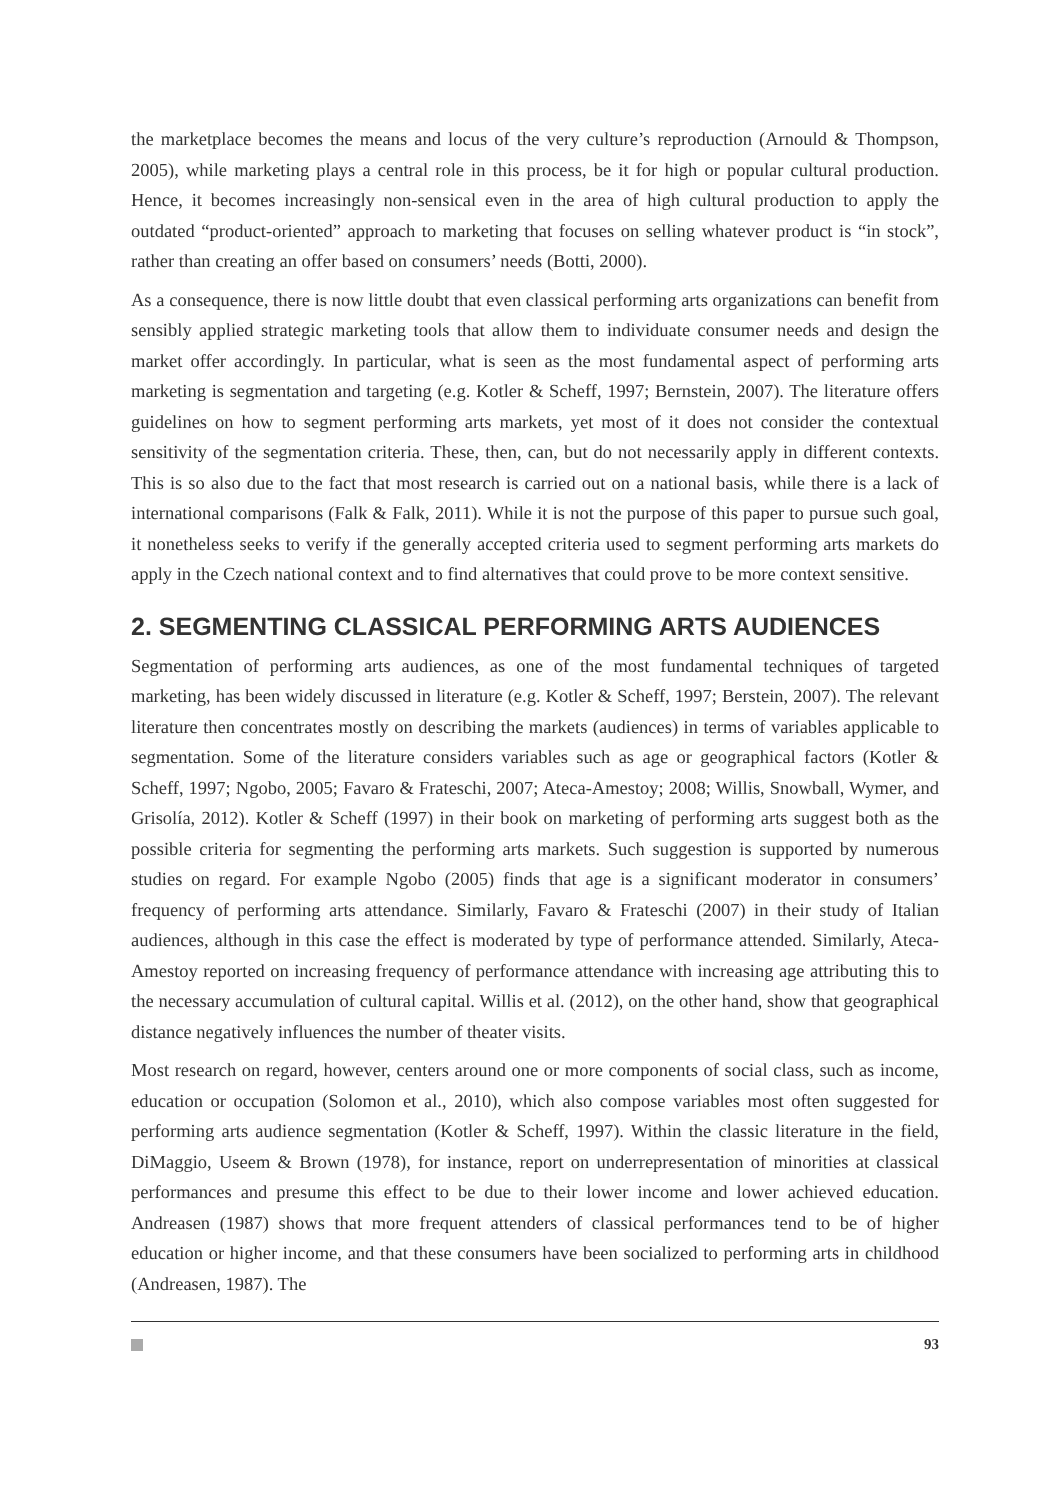the marketplace becomes the means and locus of the very culture’s reproduction (Arnould & Thompson, 2005), while marketing plays a central role in this process, be it for high or popular cultural production. Hence, it becomes increasingly non-sensical even in the area of high cultural production to apply the outdated “product-oriented” approach to marketing that focuses on selling whatever product is “in stock”, rather than creating an offer based on consumers’ needs (Botti, 2000).
As a consequence, there is now little doubt that even classical performing arts organizations can benefit from sensibly applied strategic marketing tools that allow them to individuate consumer needs and design the market offer accordingly. In particular, what is seen as the most fundamental aspect of performing arts marketing is segmentation and targeting (e.g. Kotler & Scheff, 1997; Bernstein, 2007). The literature offers guidelines on how to segment performing arts markets, yet most of it does not consider the contextual sensitivity of the segmentation criteria. These, then, can, but do not necessarily apply in different contexts. This is so also due to the fact that most research is carried out on a national basis, while there is a lack of international comparisons (Falk & Falk, 2011). While it is not the purpose of this paper to pursue such goal, it nonetheless seeks to verify if the generally accepted criteria used to segment performing arts markets do apply in the Czech national context and to find alternatives that could prove to be more context sensitive.
2. SEGMENTING CLASSICAL PERFORMING ARTS AUDIENCES
Segmentation of performing arts audiences, as one of the most fundamental techniques of targeted marketing, has been widely discussed in literature (e.g. Kotler & Scheff, 1997; Berstein, 2007). The relevant literature then concentrates mostly on describing the markets (audiences) in terms of variables applicable to segmentation. Some of the literature considers variables such as age or geographical factors (Kotler & Scheff, 1997; Ngobo, 2005; Favaro & Frateschi, 2007; Ateca-Amestoy; 2008; Willis, Snowball, Wymer, and Grisolía, 2012). Kotler & Scheff (1997) in their book on marketing of performing arts suggest both as the possible criteria for segmenting the performing arts markets. Such suggestion is supported by numerous studies on regard. For example Ngobo (2005) finds that age is a significant moderator in consumers’ frequency of performing arts attendance. Similarly, Favaro & Frateschi (2007) in their study of Italian audiences, although in this case the effect is moderated by type of performance attended. Similarly, Ateca-Amestoy reported on increasing frequency of performance attendance with increasing age attributing this to the necessary accumulation of cultural capital. Willis et al. (2012), on the other hand, show that geographical distance negatively influences the number of theater visits.
Most research on regard, however, centers around one or more components of social class, such as income, education or occupation (Solomon et al., 2010), which also compose variables most often suggested for performing arts audience segmentation (Kotler & Scheff, 1997). Within the classic literature in the field, DiMaggio, Useem & Brown (1978), for instance, report on underrepresentation of minorities at classical performances and presume this effect to be due to their lower income and lower achieved education. Andreasen (1987) shows that more frequent attenders of classical performances tend to be of higher education or higher income, and that these consumers have been socialized to performing arts in childhood (Andreasen, 1987). The
93